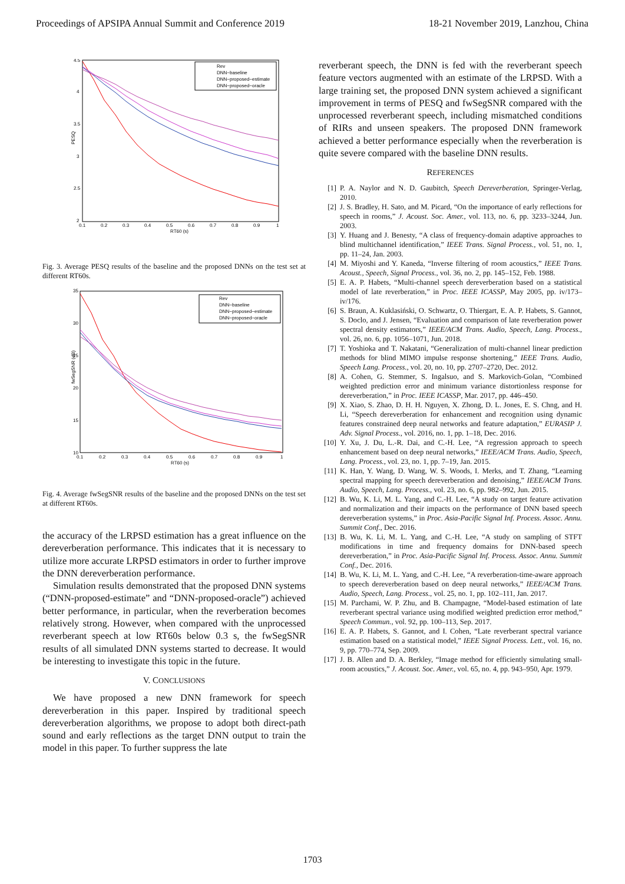Proceedings of APSIPA Annual Summit and Conference 2019 18-21 November 2019, Lanzhou, China
4.5
4
3.5
3
2.5
2
PESQ
0.1
0.2
0.3
0.4
0.5
0.6
0.7
0.8
0.9
1
RT60 (s)
Rev
DNN−baseline
DNN−proposed−estimate
DNN−proposed−oracle
Fig. 3. Average PESQ results of the baseline and the proposed DNNs on the test set at different RT60s.
35
30
25
20
15
10
fwSegSNR (dB)
0.1
0.2
0.3
0.4
0.5
0.6
0.7
0.8
0.9
1
RT60 (s)
Rev
DNN−baseline
DNN−proposed−estimate
DNN−proposed−oracle
Fig. 4. Average fwSegSNR results of the baseline and the proposed DNNs on the test set at different RT60s.
the accuracy of the LRPSD estimation has a great influence on the dereverberation performance. This indicates that it is necessary to utilize more accurate LRPSD estimators in order to further improve the DNN dereverberation performance.
Simulation results demonstrated that the proposed DNN systems (“DNN-proposed-estimate” and “DNN-proposed-oracle”) achieved better performance, in particular, when the reverberation becomes relatively strong. However, when compared with the unprocessed reverberant speech at low RT60s below 0.3 s, the fwSegSNR results of all simulated DNN systems started to decrease. It would be interesting to investigate this topic in the future.
V. CONCLUSIONS
We have proposed a new DNN framework for speech dereverberation in this paper. Inspired by traditional speech dereverberation algorithms, we propose to adopt both direct-path sound and early reflections as the target DNN output to train the model in this paper. To further suppress the late
reverberant speech, the DNN is fed with the reverberant speech feature vectors augmented with an estimate of the LRPSD. With a large training set, the proposed DNN system achieved a significant improvement in terms of PESQ and fwSegSNR compared with the unprocessed reverberant speech, including mismatched conditions of RIRs and unseen speakers. The proposed DNN framework achieved a better performance especially when the reverberation is quite severe compared with the baseline DNN results.
REFERENCES
[1] P. A. Naylor and N. D. Gaubitch, Speech Dereverberation, Springer-Verlag, 2010.
[2] J. S. Bradley, H. Sato, and M. Picard, “On the importance of early reflections for speech in rooms,” J. Acoust. Soc. Amer., vol. 113, no. 6, pp. 3233–3244, Jun. 2003.
[3] Y. Huang and J. Benesty, “A class of frequency-domain adaptive approaches to blind multichannel identification,” IEEE Trans. Signal Process., vol. 51, no. 1, pp. 11–24, Jan. 2003.
[4] M. Miyoshi and Y. Kaneda, “Inverse filtering of room acoustics,” IEEE Trans. Acoust., Speech, Signal Process., vol. 36, no. 2, pp. 145–152, Feb. 1988.
[5] E. A. P. Habets, “Multi-channel speech dereverberation based on a statistical model of late reverberation,” in Proc. IEEE ICASSP, May 2005, pp. iv/173–iv/176.
[6] S. Braun, A. Kuklasiński, O. Schwartz, O. Thiergart, E. A. P. Habets, S. Gannot, S. Doclo, and J. Jensen, “Evaluation and comparison of late reverberation power spectral density estimators,” IEEE/ACM Trans. Audio, Speech, Lang. Process., vol. 26, no. 6, pp. 1056–1071, Jun. 2018.
[7] T. Yoshioka and T. Nakatani, “Generalization of multi-channel linear prediction methods for blind MIMO impulse response shortening,” IEEE Trans. Audio, Speech Lang. Process., vol. 20, no. 10, pp. 2707–2720, Dec. 2012.
[8] A. Cohen, G. Stemmer, S. Ingalsuo, and S. Markovich-Golan, “Combined weighted prediction error and minimum variance distortionless response for dereverberation,” in Proc. IEEE ICASSP, Mar. 2017, pp. 446–450.
[9] X. Xiao, S. Zhao, D. H. H. Nguyen, X. Zhong, D. L. Jones, E. S. Chng, and H. Li, “Speech dereverberation for enhancement and recognition using dynamic features constrained deep neural networks and feature adaptation,” EURASIP J. Adv. Signal Process., vol. 2016, no. 1, pp. 1–18, Dec. 2016.
[10] Y. Xu, J. Du, L.-R. Dai, and C.-H. Lee, “A regression approach to speech enhancement based on deep neural networks,” IEEE/ACM Trans. Audio, Speech, Lang. Process., vol. 23, no. 1, pp. 7–19, Jan. 2015.
[11] K. Han, Y. Wang, D. Wang, W. S. Woods, I. Merks, and T. Zhang, “Learning spectral mapping for speech dereverberation and denoising,” IEEE/ACM Trans. Audio, Speech, Lang. Process., vol. 23, no. 6, pp. 982–992, Jun. 2015.
[12] B. Wu, K. Li, M. L. Yang, and C.-H. Lee, “A study on target feature activation and normalization and their impacts on the performance of DNN based speech dereverberation systems,” in Proc. Asia-Pacific Signal Inf. Process. Assoc. Annu. Summit Conf., Dec. 2016.
[13] B. Wu, K. Li, M. L. Yang, and C.-H. Lee, “A study on sampling of STFT modifications in time and frequency domains for DNN-based speech dereverberation,” in Proc. Asia-Pacific Signal Inf. Process. Assoc. Annu. Summit Conf., Dec. 2016.
[14] B. Wu, K. Li, M. L. Yang, and C.-H. Lee, “A reverberation-time-aware approach to speech dereverberation based on deep neural networks,” IEEE/ACM Trans. Audio, Speech, Lang. Process., vol. 25, no. 1, pp. 102–111, Jan. 2017.
[15] M. Parchami, W. P. Zhu, and B. Champagne, “Model-based estimation of late reverberant spectral variance using modified weighted prediction error method,” Speech Commun., vol. 92, pp. 100–113, Sep. 2017.
[16] E. A. P. Habets, S. Gannot, and I. Cohen, “Late reverberant spectral variance estimation based on a statistical model,” IEEE Signal Process. Lett., vol. 16, no. 9, pp. 770–774, Sep. 2009.
[17] J. B. Allen and D. A. Berkley, “Image method for efficiently simulating small-room acoustics,” J. Acoust. Soc. Amer., vol. 65, no. 4, pp. 943–950, Apr. 1979.
1703